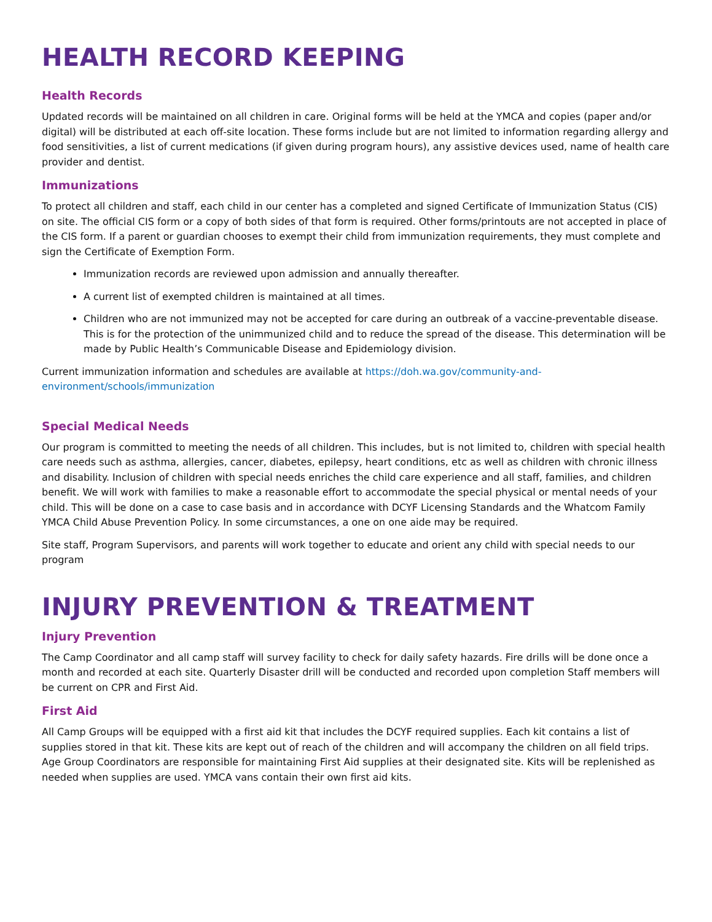HEALTH RECORD KEEPING
Health Records
Updated records will be maintained on all children in care. Original forms will be held at the YMCA and copies (paper and/or digital) will be distributed at each off-site location. These forms include but are not limited to information regarding allergy and food sensitivities, a list of current medications (if given during program hours), any assistive devices used, name of health care provider and dentist.
Immunizations
To protect all children and staff, each child in our center has a completed and signed Certificate of Immunization Status (CIS) on site. The official CIS form or a copy of both sides of that form is required. Other forms/printouts are not accepted in place of the CIS form. If a parent or guardian chooses to exempt their child from immunization requirements, they must complete and sign the Certificate of Exemption Form.
Immunization records are reviewed upon admission and annually thereafter.
A current list of exempted children is maintained at all times.
Children who are not immunized may not be accepted for care during an outbreak of a vaccine-preventable disease. This is for the protection of the unimmunized child and to reduce the spread of the disease. This determination will be made by Public Health’s Communicable Disease and Epidemiology division.
Current immunization information and schedules are available at https://doh.wa.gov/community-and-environment/schools/immunization
Special Medical Needs
Our program is committed to meeting the needs of all children. This includes, but is not limited to, children with special health care needs such as asthma, allergies, cancer, diabetes, epilepsy, heart conditions, etc as well as children with chronic illness and disability. Inclusion of children with special needs enriches the child care experience and all staff, families, and children benefit. We will work with families to make a reasonable effort to accommodate the special physical or mental needs of your child. This will be done on a case to case basis and in accordance with DCYF Licensing Standards and the Whatcom Family YMCA Child Abuse Prevention Policy. In some circumstances, a one on one aide may be required.
Site staff, Program Supervisors, and parents will work together to educate and orient any child with special needs to our program
INJURY PREVENTION & TREATMENT
Injury Prevention
The Camp Coordinator and all camp staff will survey facility to check for daily safety hazards. Fire drills will be done once a month and recorded at each site. Quarterly Disaster drill will be conducted and recorded upon completion Staff members will be current on CPR and First Aid.
First Aid
All Camp Groups will be equipped with a first aid kit that includes the DCYF required supplies. Each kit contains a list of supplies stored in that kit. These kits are kept out of reach of the children and will accompany the children on all field trips. Age Group Coordinators are responsible for maintaining First Aid supplies at their designated site. Kits will be replenished as needed when supplies are used. YMCA vans contain their own first aid kits.